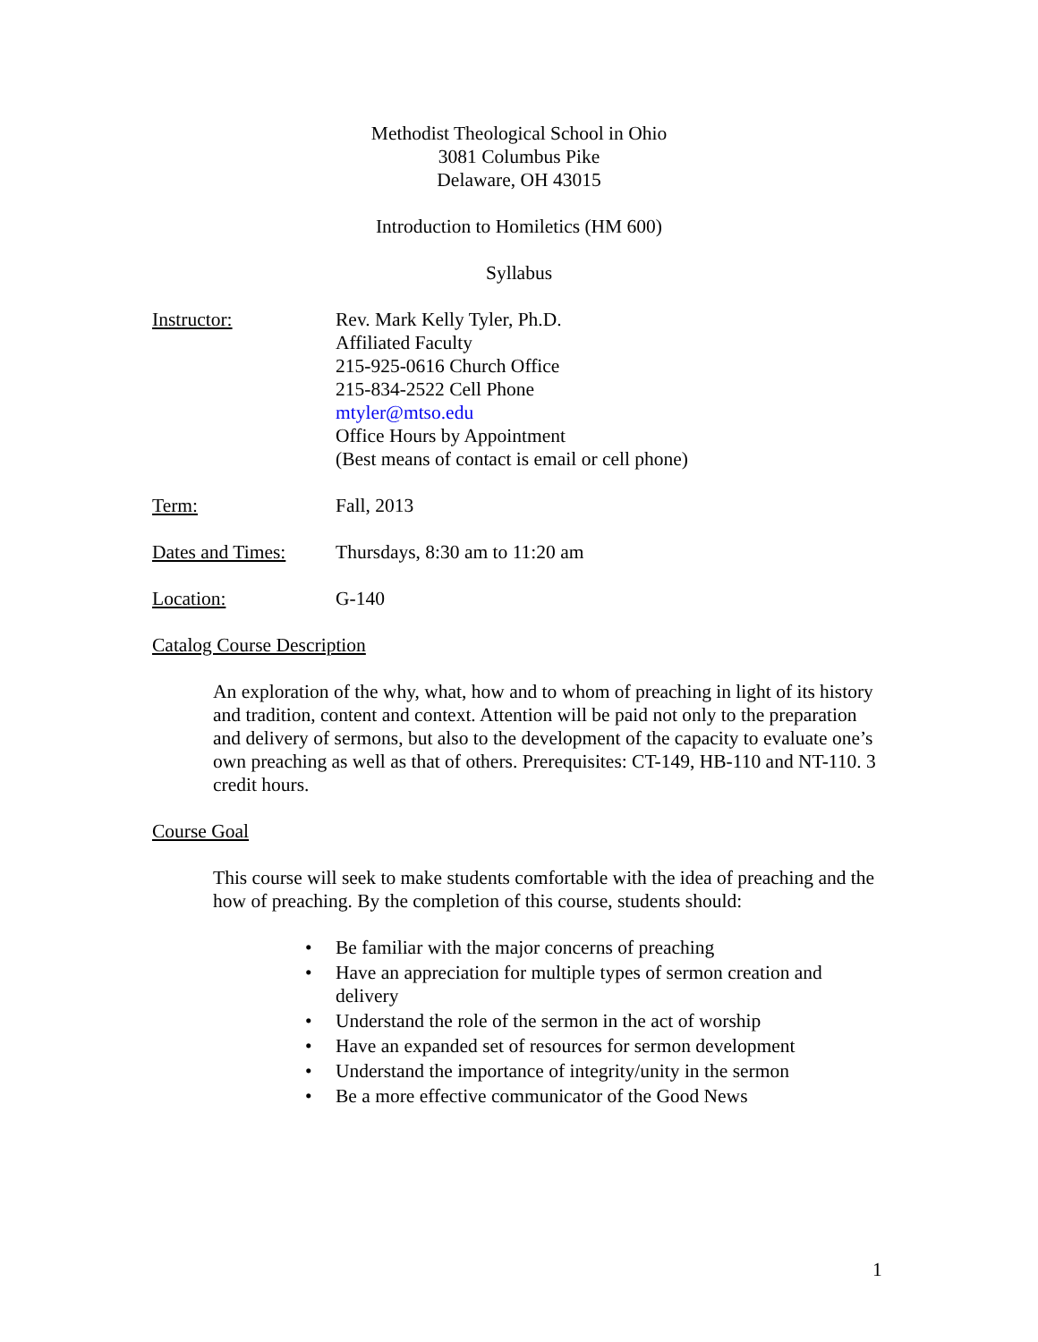Methodist Theological School in Ohio
3081 Columbus Pike
Delaware, OH 43015
Introduction to Homiletics (HM 600)
Syllabus
Instructor: Rev. Mark Kelly Tyler, Ph.D.
Affiliated Faculty
215-925-0616 Church Office
215-834-2522 Cell Phone
mtyler@mtso.edu
Office Hours by Appointment
(Best means of contact is email or cell phone)
Term: Fall, 2013
Dates and Times:
Thursdays, 8:30 am to 11:20 am
Location: G-140
Catalog Course Description
An exploration of the why, what, how and to whom of preaching in light of its history and tradition, content and context. Attention will be paid not only to the preparation and delivery of sermons, but also to the development of the capacity to evaluate one’s own preaching as well as that of others. Prerequisites: CT-149, HB-110 and NT-110. 3 credit hours.
Course Goal
This course will seek to make students comfortable with the idea of preaching and the how of preaching. By the completion of this course, students should:
• Be familiar with the major concerns of preaching
• Have an appreciation for multiple types of sermon creation and delivery
• Understand the role of the sermon in the act of worship
• Have an expanded set of resources for sermon development
• Understand the importance of integrity/unity in the sermon
• Be a more effective communicator of the Good News
1